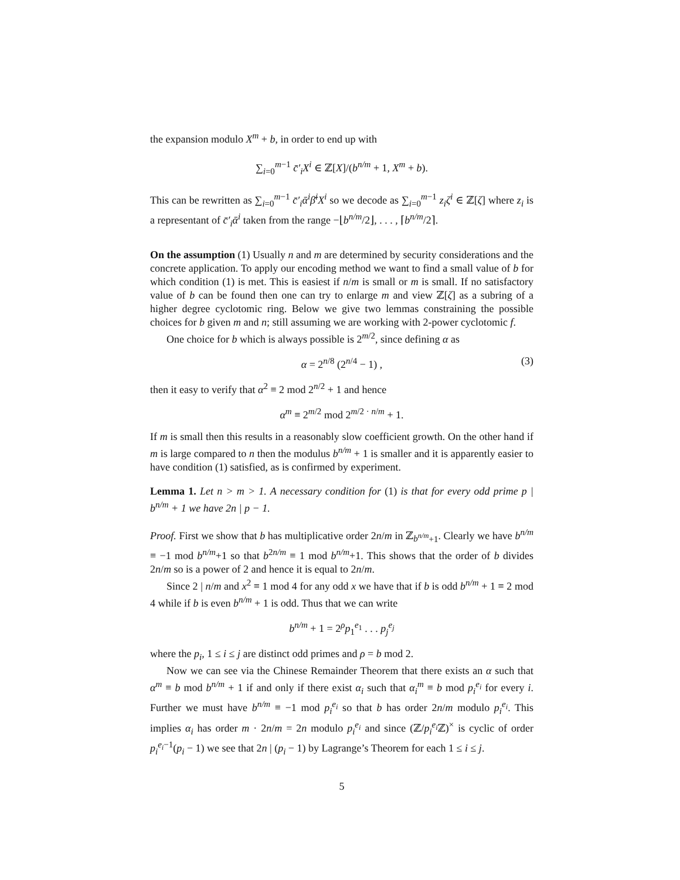the expansion modulo X<sup>m</sup> + b, in order to end up with
∑<sub>i=0</sub><sup>m−1</sup> c̄′<sub>i</sub>X<sup>i</sup> ∈ ℤ[X]/(b<sup>n/m</sup> + 1, X<sup>m</sup> + b).
This can be rewritten as ∑<sub>i=0</sub><sup>m−1</sup> c̄′<sub>i</sub>ᾱ<sup>i</sup>β̄<sup>i</sup>X<sup>i</sup> so we decode as ∑<sub>i=0</sub><sup>m−1</sup> z<sub>i</sub>ζ<sup>i</sup> ∈ ℤ[ζ] where z<sub>i</sub> is a representant of c̄′<sub>i</sub>ᾱ<sup>i</sup> taken from the range −⌊b<sup>n/m</sup>/2⌋, . . . , ⌈b<sup>n/m</sup>/2⌉.
On the assumption (1) Usually n and m are determined by security considerations and the concrete application. To apply our encoding method we want to find a small value of b for which condition (1) is met. This is easiest if n/m is small or m is small. If no satisfactory value of b can be found then one can try to enlarge m and view ℤ[ζ] as a subring of a higher degree cyclotomic ring. Below we give two lemmas constraining the possible choices for b given m and n; still assuming we are working with 2-power cyclotomic f.
One choice for b which is always possible is 2<sup>m/2</sup>, since defining α as
α = 2<sup>n/8</sup> (2<sup>n/4</sup> − 1) , (3)
then it easy to verify that α<sup>2</sup> ≡ 2 mod 2<sup>n/2</sup> + 1 and hence
α<sup>m</sup> ≡ 2<sup>m/2</sup> mod 2<sup>m/2 · n/m</sup> + 1.
If m is small then this results in a reasonably slow coefficient growth. On the other hand if m is large compared to n then the modulus b<sup>n/m</sup> + 1 is smaller and it is apparently easier to have condition (1) satisfied, as is confirmed by experiment.
Lemma 1. Let n > m > 1. A necessary condition for (1) is that for every odd prime p | b<sup>n/m</sup> + 1 we have 2n | p − 1.
Proof. First we show that b has multiplicative order 2n/m in ℤ<sub>b<sup>n/m</sup>+1</sub>. Clearly we have b<sup>n/m</sup> ≡ −1 mod b<sup>n/m</sup>+1 so that b<sup>2n/m</sup> ≡ 1 mod b<sup>n/m</sup>+1. This shows that the order of b divides 2n/m so is a power of 2 and hence it is equal to 2n/m.
Since 2 | n/m and x<sup>2</sup> ≡ 1 mod 4 for any odd x we have that if b is odd b<sup>n/m</sup> + 1 ≡ 2 mod 4 while if b is even b<sup>n/m</sup> + 1 is odd. Thus that we can write
b<sup>n/m</sup> + 1 = 2<sup>ρ</sup>p<sub>1</sub><sup>e<sub>1</sub></sup> . . . p<sub>j</sub><sup>e<sub>j</sub></sup>
where the p<sub>i</sub>, 1 ≤ i ≤ j are distinct odd primes and ρ = b mod 2.
Now we can see via the Chinese Remainder Theorem that there exists an α such that α<sup>m</sup> ≡ b mod b<sup>n/m</sup> + 1 if and only if there exist α<sub>i</sub> such that α<sub>i</sub><sup>m</sup> ≡ b mod p<sub>i</sub><sup>e<sub>i</sub></sup> for every i. Further we must have b<sup>n/m</sup> ≡ −1 mod p<sub>i</sub><sup>e<sub>i</sub></sup> so that b has order 2n/m modulo p<sub>i</sub><sup>e<sub>i</sub></sup>. This implies α<sub>i</sub> has order m · 2n/m = 2n modulo p<sub>i</sub><sup>e<sub>i</sub></sup> and since (ℤ/p<sub>i</sub><sup>e<sub>i</sub></sup> ℤ)<sup>×</sup> is cyclic of order p<sub>i</sub><sup>e<sub>i</sub>−1</sup>(p<sub>i</sub> − 1) we see that 2n | (p<sub>i</sub> − 1) by Lagrange’s Theorem for each 1 ≤ i ≤ j.
5